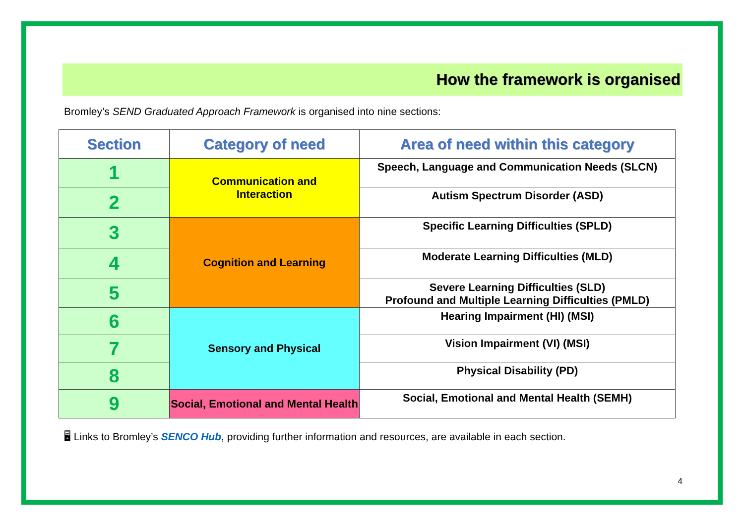How the framework is organised
Bromley’s SEND Graduated Approach Framework is organised into nine sections:
| Section | Category of need | Area of need within this category |
| --- | --- | --- |
| 1 | Communication and Interaction | Speech, Language and Communication Needs (SLCN) |
| 2 | | Autism Spectrum Disorder (ASD) |
| 3 | Cognition and Learning | Specific Learning Difficulties (SPLD) |
| 4 | | Moderate Learning Difficulties (MLD) |
| 5 | | Severe Learning Difficulties (SLD) Profound and Multiple Learning Difficulties (PMLD) |
| 6 | Sensory and Physical | Hearing Impairment (HI) (MSI) |
| 7 | | Vision Impairment (VI) (MSI) |
| 8 | | Physical Disability (PD) |
| 9 | Social, Emotional and Mental Health | Social, Emotional and Mental Health (SEMH) |
🖥 Links to Bromley’s SENCO Hub, providing further information and resources, are available in each section.
4